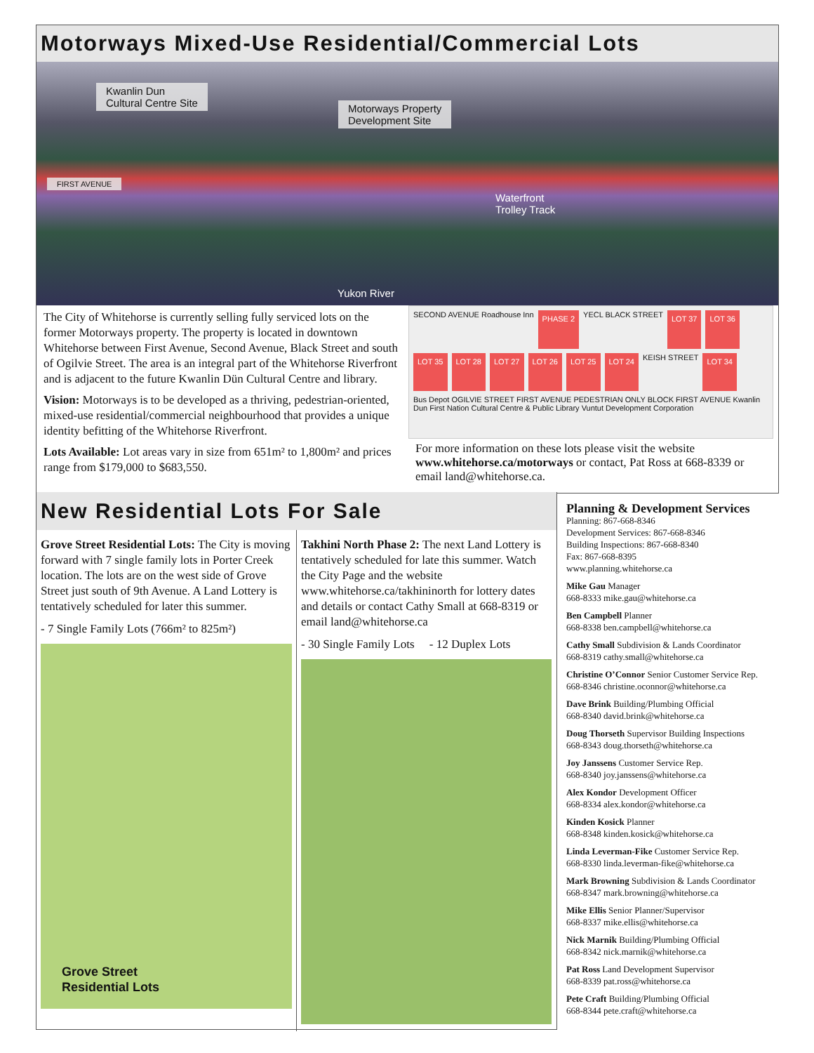Motorways Mixed-Use Residential/Commercial Lots
Kwanlin Dun
Cultural Centre Site
Motorways Property
Development Site
FIRST AVENUE
Waterfront
Trolley Track
Yukon River
The City of Whitehorse is currently selling fully serviced lots on the former Motorways property. The property is located in downtown Whitehorse between First Avenue, Second Avenue, Black Street and south of Ogilvie Street. The area is an integral part of the Whitehorse Riverfront and is adjacent to the future Kwanlin Dün Cultural Centre and library.
Vision: Motorways is to be developed as a thriving, pedestrian-oriented, mixed-use residential/commercial neighbourhood that provides a unique identity befitting of the Whitehorse Riverfront.
Lots Available: Lot areas vary in size from 651m² to 1,800m² and prices range from $179,000 to $683,550.
SECOND AVENUE Roadhouse Inn PHASE 2 YECL BLACK STREET LOT 37 LOT 36 LOT 35 LOT 28 LOT 27 LOT 26 LOT 25 LOT 24 KEISH STREET LOT 34 Bus Depot OGILVIE STREET FIRST AVENUE PEDESTRIAN ONLY BLOCK FIRST AVENUE Kwanlin Dun First Nation Cultural Centre & Public Library Vuntut Development Corporation
For more information on these lots please visit the website www.whitehorse.ca/motorways or contact, Pat Ross at 668-8339 or email land@whitehorse.ca.
New Residential Lots For Sale
Grove Street Residential Lots: The City is moving forward with 7 single family lots in Porter Creek location. The lots are on the west side of Grove Street just south of 9th Avenue. A Land Lottery is tentatively scheduled for later this summer.
- 7 Single Family Lots (766m² to 825m²)
Grove Street
Residential Lots
Takhini North Phase 2: The next Land Lottery is tentatively scheduled for late this summer. Watch the City Page and the website www.whitehorse.ca/takhininorth for lottery dates and details or contact Cathy Small at 668-8319 or email land@whitehorse.ca
- 30 Single Family Lots - 12 Duplex Lots
Planning & Development Services
Planning: 867-668-8346
Development Services: 867-668-8346
Building Inspections: 867-668-8340
Fax: 867-668-8395
www.planning.whitehorse.ca
Mike Gau Manager
668-8333 mike.gau@whitehorse.ca
Ben Campbell Planner
668-8338 ben.campbell@whitehorse.ca
Cathy Small Subdivision & Lands Coordinator
668-8319 cathy.small@whitehorse.ca
Christine O’Connor Senior Customer Service Rep.
668-8346 christine.oconnor@whitehorse.ca
Dave Brink Building/Plumbing Official
668-8340 david.brink@whitehorse.ca
Doug Thorseth Supervisor Building Inspections
668-8343 doug.thorseth@whitehorse.ca
Joy Janssens Customer Service Rep.
668-8340 joy.janssens@whitehorse.ca
Alex Kondor Development Officer
668-8334 alex.kondor@whitehorse.ca
Kinden Kosick Planner
668-8348 kinden.kosick@whitehorse.ca
Linda Leverman-Fike Customer Service Rep.
668-8330 linda.leverman-fike@whitehorse.ca
Mark Browning Subdivision & Lands Coordinator
668-8347 mark.browning@whitehorse.ca
Mike Ellis Senior Planner/Supervisor
668-8337 mike.ellis@whitehorse.ca
Nick Marnik Building/Plumbing Official
668-8342 nick.marnik@whitehorse.ca
Pat Ross Land Development Supervisor
668-8339 pat.ross@whitehorse.ca
Pete Craft Building/Plumbing Official
668-8344 pete.craft@whitehorse.ca